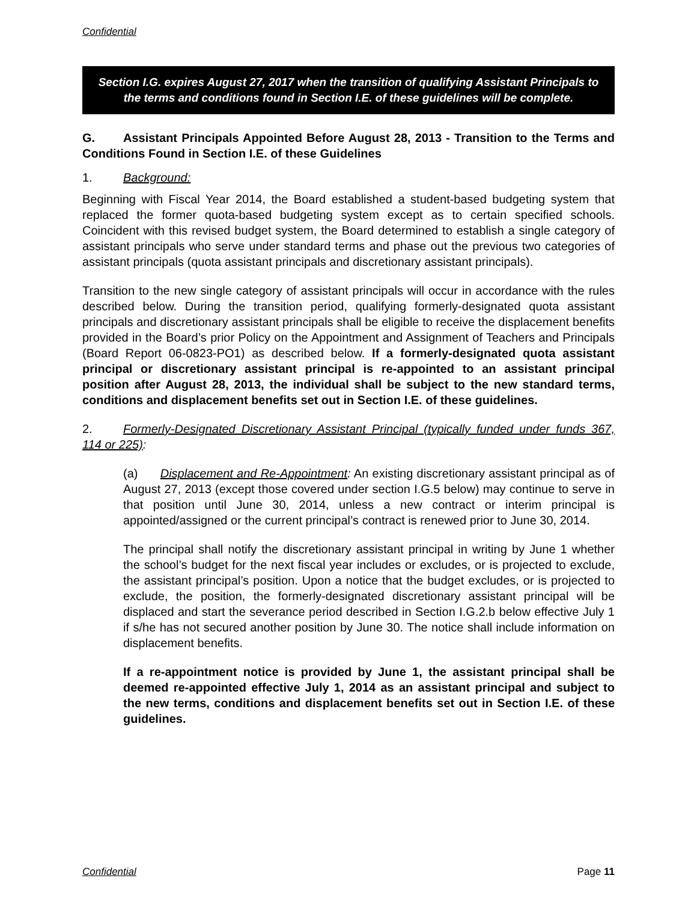Confidential
Section I.G. expires August 27, 2017 when the transition of qualifying Assistant Principals to the terms and conditions found in Section I.E. of these guidelines will be complete.
G. Assistant Principals Appointed Before August 28, 2013 - Transition to the Terms and Conditions Found in Section I.E. of these Guidelines
1. Background:
Beginning with Fiscal Year 2014, the Board established a student-based budgeting system that replaced the former quota-based budgeting system except as to certain specified schools. Coincident with this revised budget system, the Board determined to establish a single category of assistant principals who serve under standard terms and phase out the previous two categories of assistant principals (quota assistant principals and discretionary assistant principals).
Transition to the new single category of assistant principals will occur in accordance with the rules described below. During the transition period, qualifying formerly-designated quota assistant principals and discretionary assistant principals shall be eligible to receive the displacement benefits provided in the Board’s prior Policy on the Appointment and Assignment of Teachers and Principals (Board Report 06-0823-PO1) as described below. If a formerly-designated quota assistant principal or discretionary assistant principal is re-appointed to an assistant principal position after August 28, 2013, the individual shall be subject to the new standard terms, conditions and displacement benefits set out in Section I.E. of these guidelines.
2. Formerly-Designated Discretionary Assistant Principal (typically funded under funds 367, 114 or 225):
(a) Displacement and Re-Appointment: An existing discretionary assistant principal as of August 27, 2013 (except those covered under section I.G.5 below) may continue to serve in that position until June 30, 2014, unless a new contract or interim principal is appointed/assigned or the current principal’s contract is renewed prior to June 30, 2014.
The principal shall notify the discretionary assistant principal in writing by June 1 whether the school’s budget for the next fiscal year includes or excludes, or is projected to exclude, the assistant principal’s position. Upon a notice that the budget excludes, or is projected to exclude, the position, the formerly-designated discretionary assistant principal will be displaced and start the severance period described in Section I.G.2.b below effective July 1 if s/he has not secured another position by June 30. The notice shall include information on displacement benefits.
If a re-appointment notice is provided by June 1, the assistant principal shall be deemed re-appointed effective July 1, 2014 as an assistant principal and subject to the new terms, conditions and displacement benefits set out in Section I.E. of these guidelines.
Confidential Page 11